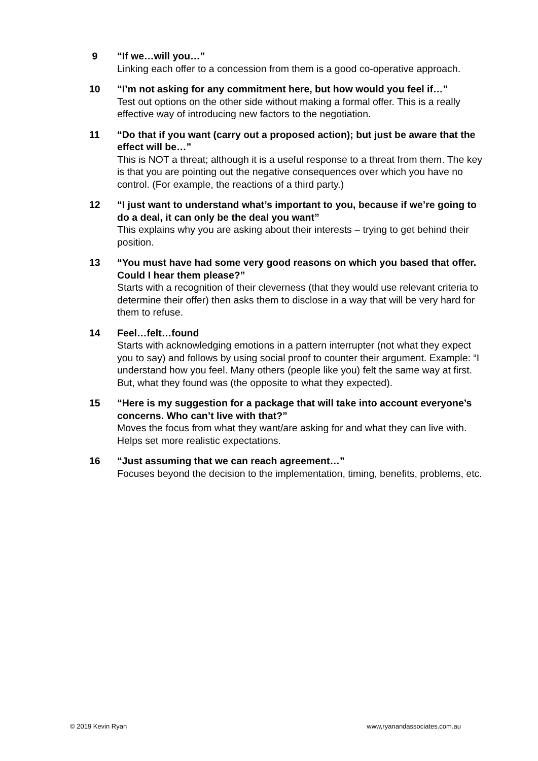9 “If we…will you…”
Linking each offer to a concession from them is a good co-operative approach.
10 “I’m not asking for any commitment here, but how would you feel if…”
Test out options on the other side without making a formal offer. This is a really effective way of introducing new factors to the negotiation.
11 “Do that if you want (carry out a proposed action); but just be aware that the effect will be…”
This is NOT a threat; although it is a useful response to a threat from them. The key is that you are pointing out the negative consequences over which you have no control. (For example, the reactions of a third party.)
12 “I just want to understand what’s important to you, because if we’re going to do a deal, it can only be the deal you want”
This explains why you are asking about their interests – trying to get behind their position.
13 “You must have had some very good reasons on which you based that offer. Could I hear them please?”
Starts with a recognition of their cleverness (that they would use relevant criteria to determine their offer) then asks them to disclose in a way that will be very hard for them to refuse.
14 Feel…felt…found
Starts with acknowledging emotions in a pattern interrupter (not what they expect you to say) and follows by using social proof to counter their argument. Example: “I understand how you feel. Many others (people like you) felt the same way at first. But, what they found was (the opposite to what they expected).
15 “Here is my suggestion for a package that will take into account everyone’s concerns. Who can’t live with that?”
Moves the focus from what they want/are asking for and what they can live with. Helps set more realistic expectations.
16 “Just assuming that we can reach agreement…”
Focuses beyond the decision to the implementation, timing, benefits, problems, etc.
© 2019 Kevin Ryan www,ryanandassociates.com.au